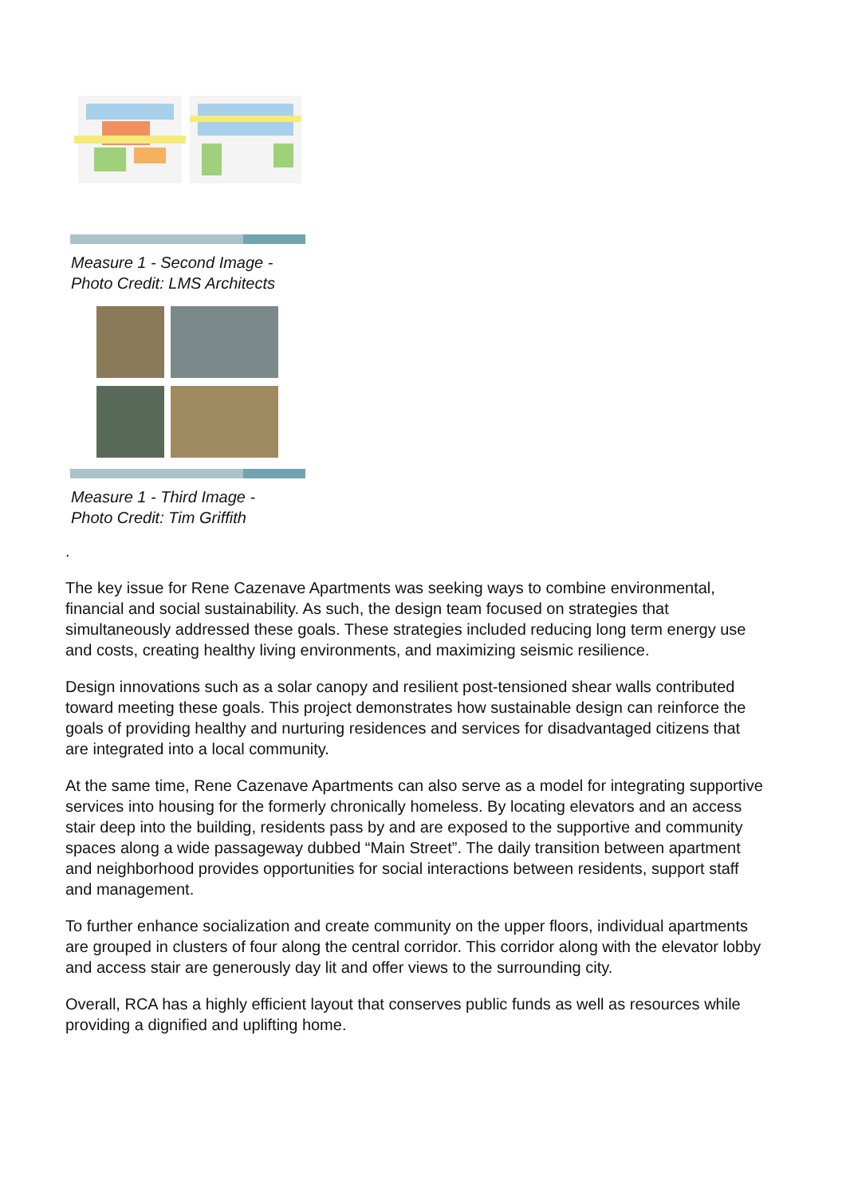Measure 1 - Second Image -
Photo Credit: LMS Architects
Measure 1 - Third Image -
Photo Credit: Tim Griffith
.
The key issue for Rene Cazenave Apartments was seeking ways to combine environmental, financial and social sustainability. As such, the design team focused on strategies that simultaneously addressed these goals. These strategies included reducing long term energy use and costs, creating healthy living environments, and maximizing seismic resilience.
Design innovations such as a solar canopy and resilient post-tensioned shear walls contributed toward meeting these goals. This project demonstrates how sustainable design can reinforce the goals of providing healthy and nurturing residences and services for disadvantaged citizens that are integrated into a local community.
At the same time, Rene Cazenave Apartments can also serve as a model for integrating supportive services into housing for the formerly chronically homeless. By locating elevators and an access stair deep into the building, residents pass by and are exposed to the supportive and community spaces along a wide passageway dubbed “Main Street”. The daily transition between apartment and neighborhood provides opportunities for social interactions between residents, support staff and management.
To further enhance socialization and create community on the upper floors, individual apartments are grouped in clusters of four along the central corridor. This corridor along with the elevator lobby and access stair are generously day lit and offer views to the surrounding city.
Overall, RCA has a highly efficient layout that conserves public funds as well as resources while providing a dignified and uplifting home.